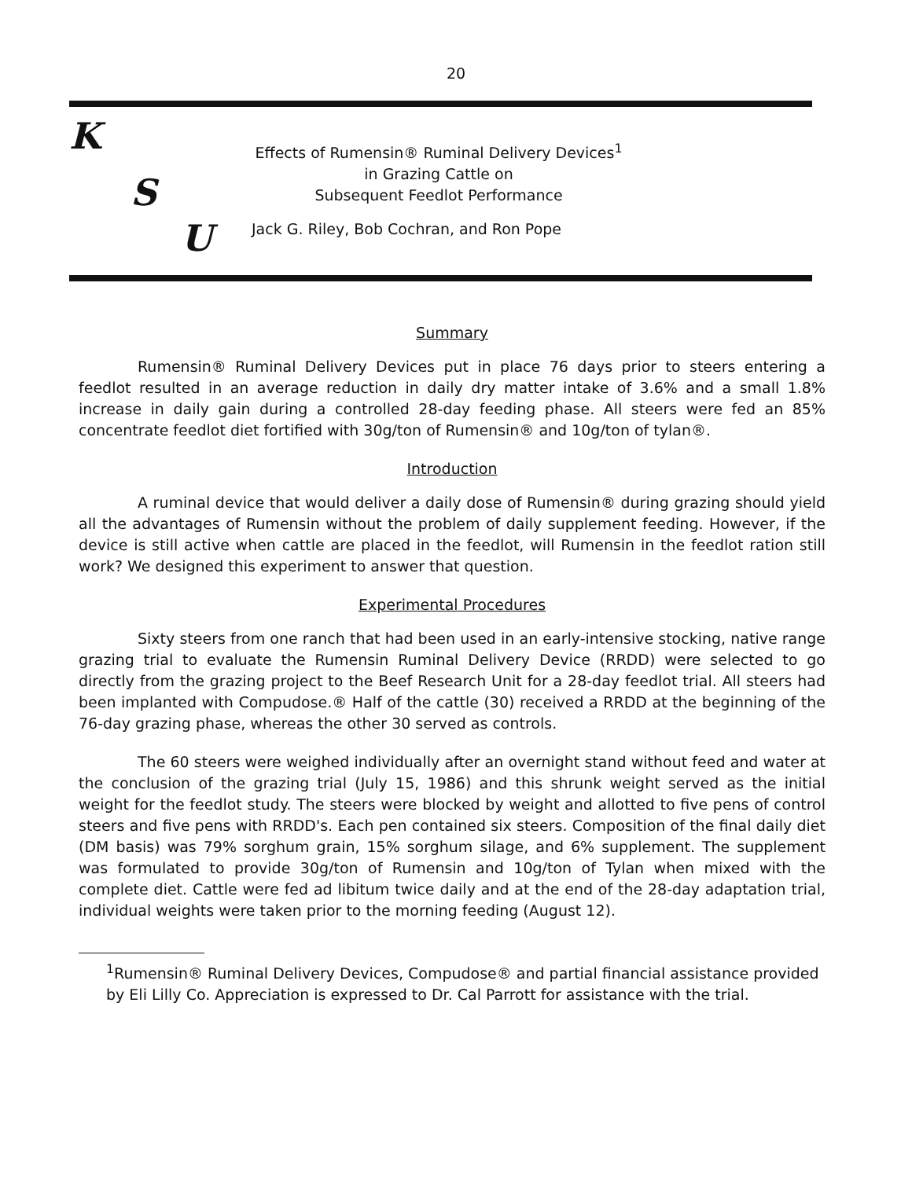20
K
S
U
Effects of Rumensin® Ruminal Delivery Devices<sup>1</sup>
in Grazing Cattle on
Subsequent Feedlot Performance
Jack G. Riley, Bob Cochran, and Ron Pope
Summary
Rumensin® Ruminal Delivery Devices put in place 76 days prior to steers entering a feedlot resulted in an average reduction in daily dry matter intake of 3.6% and a small 1.8% increase in daily gain during a controlled 28-day feeding phase. All steers were fed an 85% concentrate feedlot diet fortified with 30g/ton of Rumensin® and 10g/ton of tylan®.
Introduction
A ruminal device that would deliver a daily dose of Rumensin® during grazing should yield all the advantages of Rumensin without the problem of daily supplement feeding. However, if the device is still active when cattle are placed in the feedlot, will Rumensin in the feedlot ration still work? We designed this experiment to answer that question.
Experimental Procedures
Sixty steers from one ranch that had been used in an early-intensive stocking, native range grazing trial to evaluate the Rumensin Ruminal Delivery Device (RRDD) were selected to go directly from the grazing project to the Beef Research Unit for a 28-day feedlot trial. All steers had been implanted with Compudose.® Half of the cattle (30) received a RRDD at the beginning of the 76-day grazing phase, whereas the other 30 served as controls.
The 60 steers were weighed individually after an overnight stand without feed and water at the conclusion of the grazing trial (July 15, 1986) and this shrunk weight served as the initial weight for the feedlot study. The steers were blocked by weight and allotted to five pens of control steers and five pens with RRDD's. Each pen contained six steers. Composition of the final daily diet (DM basis) was 79% sorghum grain, 15% sorghum silage, and 6% supplement. The supplement was formulated to provide 30g/ton of Rumensin and 10g/ton of Tylan when mixed with the complete diet. Cattle were fed ad libitum twice daily and at the end of the 28-day adaptation trial, individual weights were taken prior to the morning feeding (August 12).
<sup>1</sup> Rumensin® Ruminal Delivery Devices, Compudose® and partial financial assistance provided by Eli Lilly Co. Appreciation is expressed to Dr. Cal Parrott for assistance with the trial.